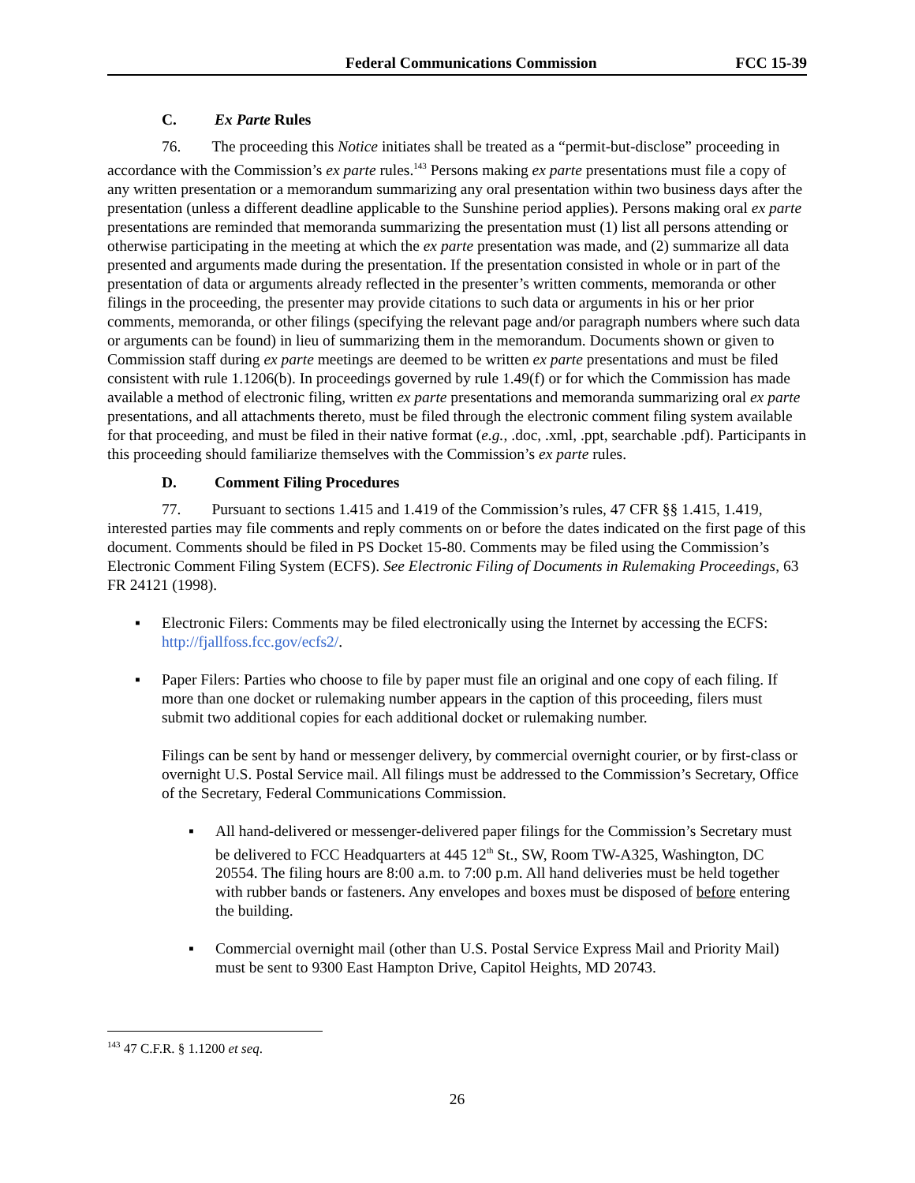Federal Communications Commission FCC 15-39
C. Ex Parte Rules
76. The proceeding this Notice initiates shall be treated as a “permit-but-disclose” proceeding in accordance with the Commission’s ex parte rules.<sup>143</sup> Persons making ex parte presentations must file a copy of any written presentation or a memorandum summarizing any oral presentation within two business days after the presentation (unless a different deadline applicable to the Sunshine period applies). Persons making oral ex parte presentations are reminded that memoranda summarizing the presentation must (1) list all persons attending or otherwise participating in the meeting at which the ex parte presentation was made, and (2) summarize all data presented and arguments made during the presentation. If the presentation consisted in whole or in part of the presentation of data or arguments already reflected in the presenter’s written comments, memoranda or other filings in the proceeding, the presenter may provide citations to such data or arguments in his or her prior comments, memoranda, or other filings (specifying the relevant page and/or paragraph numbers where such data or arguments can be found) in lieu of summarizing them in the memorandum. Documents shown or given to Commission staff during ex parte meetings are deemed to be written ex parte presentations and must be filed consistent with rule 1.1206(b). In proceedings governed by rule 1.49(f) or for which the Commission has made available a method of electronic filing, written ex parte presentations and memoranda summarizing oral ex parte presentations, and all attachments thereto, must be filed through the electronic comment filing system available for that proceeding, and must be filed in their native format (e.g., .doc, .xml, .ppt, searchable .pdf). Participants in this proceeding should familiarize themselves with the Commission’s ex parte rules.
D. Comment Filing Procedures
77. Pursuant to sections 1.415 and 1.419 of the Commission’s rules, 47 CFR §§ 1.415, 1.419, interested parties may file comments and reply comments on or before the dates indicated on the first page of this document. Comments should be filed in PS Docket 15-80. Comments may be filed using the Commission’s Electronic Comment Filing System (ECFS). See Electronic Filing of Documents in Rulemaking Proceedings, 63 FR 24121 (1998).
▪ Electronic Filers: Comments may be filed electronically using the Internet by accessing the ECFS: http://fjallfoss.fcc.gov/ecfs2/.
▪ Paper Filers: Parties who choose to file by paper must file an original and one copy of each filing. If more than one docket or rulemaking number appears in the caption of this proceeding, filers must submit two additional copies for each additional docket or rulemaking number.
Filings can be sent by hand or messenger delivery, by commercial overnight courier, or by first-class or overnight U.S. Postal Service mail. All filings must be addressed to the Commission’s Secretary, Office of the Secretary, Federal Communications Commission.
▪ All hand-delivered or messenger-delivered paper filings for the Commission’s Secretary must be delivered to FCC Headquarters at 445 12<sup>th</sup> St., SW, Room TW-A325, Washington, DC 20554. The filing hours are 8:00 a.m. to 7:00 p.m. All hand deliveries must be held together with rubber bands or fasteners. Any envelopes and boxes must be disposed of before entering the building.
▪ Commercial overnight mail (other than U.S. Postal Service Express Mail and Priority Mail) must be sent to 9300 East Hampton Drive, Capitol Heights, MD 20743.
<sup>143</sup> 47 C.F.R. § 1.1200 et seq.
26